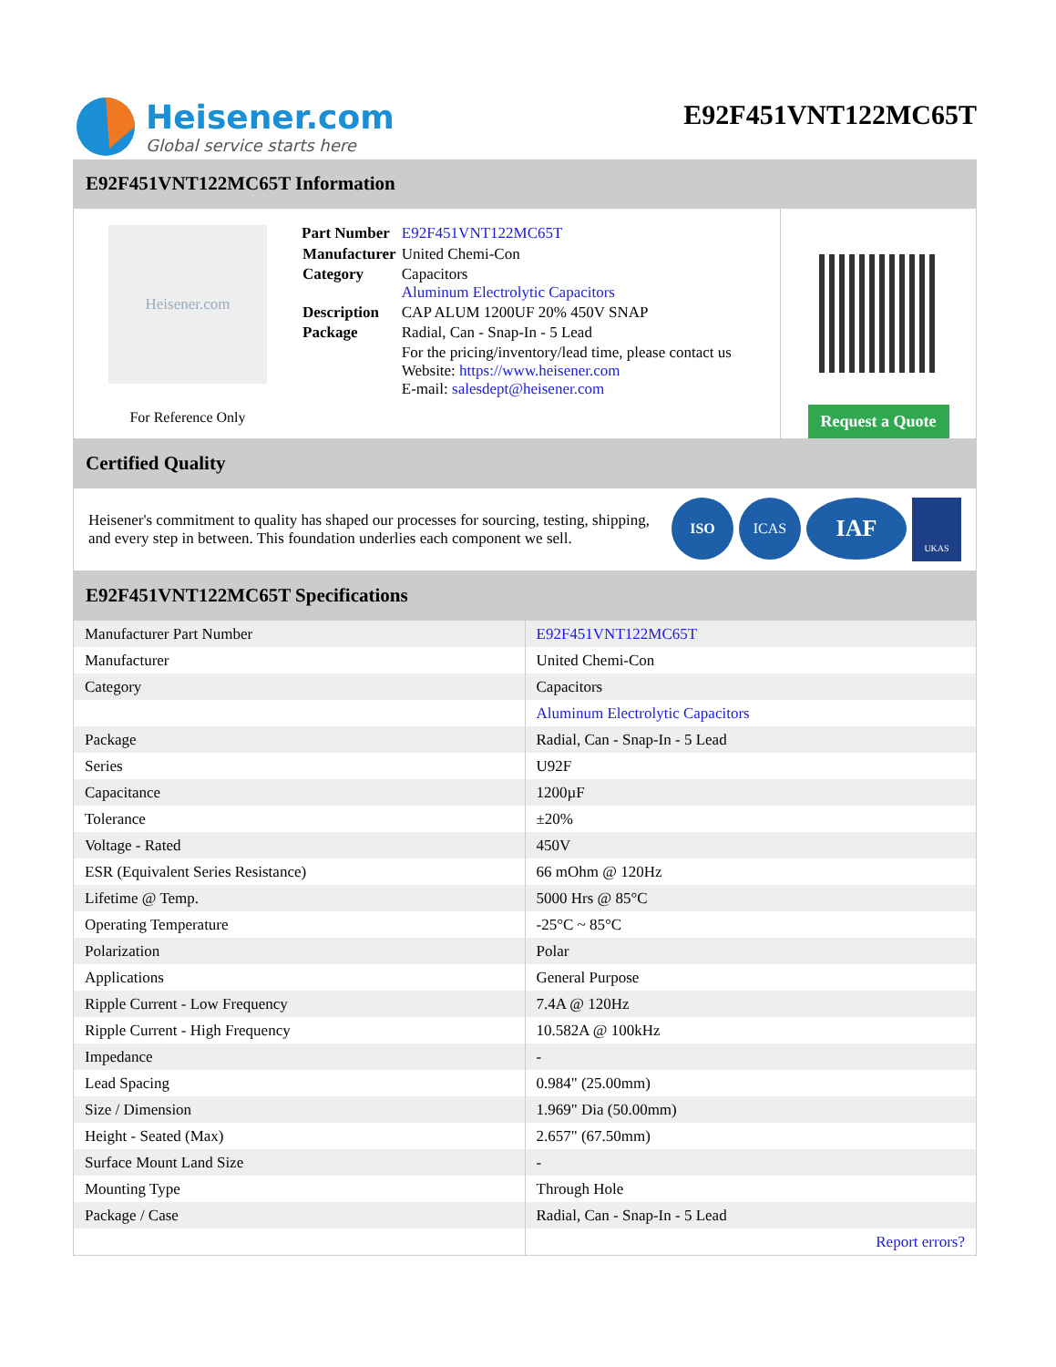Heisener.com
Global service starts here
E92F451VNT122MC65T
E92F451VNT122MC65T Information
Heisener.com
For Reference Only
| Part Number | E92F451VNT122MC65T |
| Manufacturer | United Chemi-Con |
| Category | Capacitors Aluminum Electrolytic Capacitors |
| Description | CAP ALUM 1200UF 20% 450V SNAP |
| Package | Radial, Can - Snap-In - 5 Lead |
| | For the pricing/inventory/lead time, please contact us Website: https://www.heisener.com E-mail: salesdept@heisener.com |
Request a Quote
Certified Quality
Heisener's commitment to quality has shaped our processes for sourcing, testing, shipping, and every step in between. This foundation underlies each component we sell.
ISO ICAS
IAF
UKAS
E92F451VNT122MC65T Specifications
| Manufacturer Part Number | E92F451VNT122MC65T |
| Manufacturer | United Chemi-Con |
| Category | Capacitors |
| | Aluminum Electrolytic Capacitors |
| Package | Radial, Can - Snap-In - 5 Lead |
| Series | U92F |
| Capacitance | 1200µF |
| Tolerance | ±20% |
| Voltage - Rated | 450V |
| ESR (Equivalent Series Resistance) | 66 mOhm @ 120Hz |
| Lifetime @ Temp. | 5000 Hrs @ 85°C |
| Operating Temperature | -25°C ~ 85°C |
| Polarization | Polar |
| Applications | General Purpose |
| Ripple Current - Low Frequency | 7.4A @ 120Hz |
| Ripple Current - High Frequency | 10.582A @ 100kHz |
| Impedance | - |
| Lead Spacing | 0.984" (25.00mm) |
| Size / Dimension | 1.969" Dia (50.00mm) |
| Height - Seated (Max) | 2.657" (67.50mm) |
| Surface Mount Land Size | - |
| Mounting Type | Through Hole |
| Package / Case | Radial, Can - Snap-In - 5 Lead |
| | Report errors? |